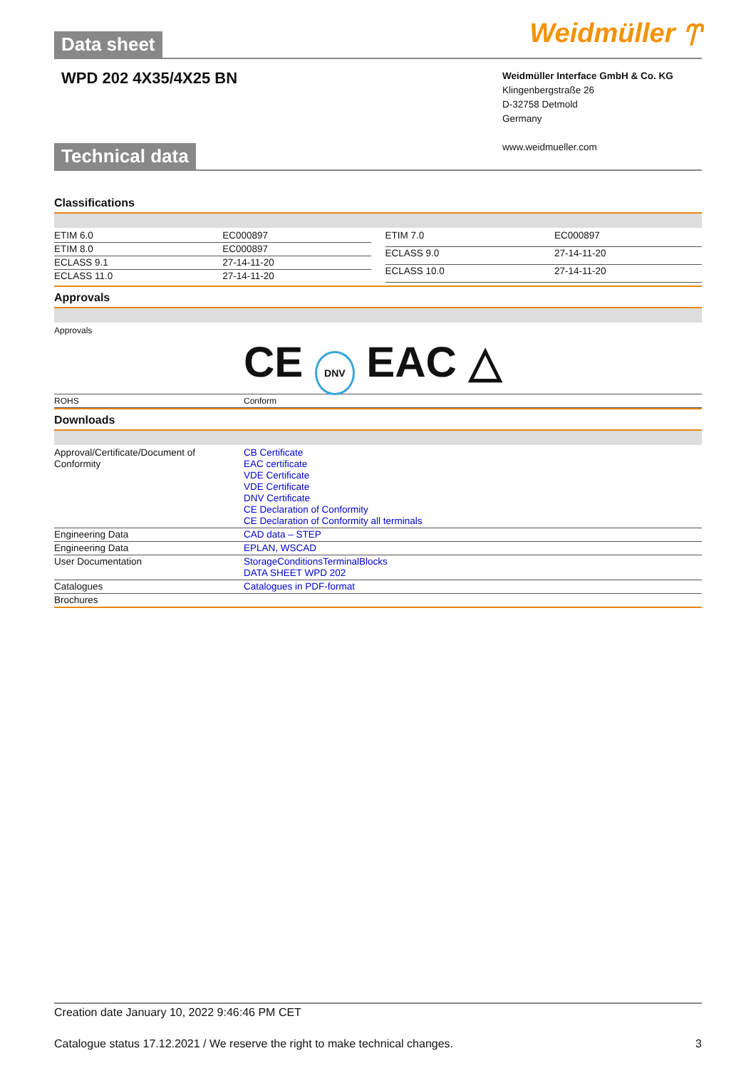Data sheet Weidmüller ⥾
WPD 202 4X35/4X25 BN
Weidmüller Interface GmbH & Co. KG
Klingenbergstraße 26
D-32758 Detmold
Germany
www.weidmueller.com
Technical data
Classifications
| ETIM 6.0 | EC000897 |
| ETIM 8.0 | EC000897 |
| ECLASS 9.1 | 27-14-11-20 |
| ECLASS 11.0 | 27-14-11-20 |
| ETIM 7.0 | EC000897 |
| ECLASS 9.0 | 27-14-11-20 |
| ECLASS 10.0 | 27-14-11-20 |
Approvals
Approvals
CE DNV EAC △
| ROHS | Conform |
Downloads
| Approval/Certificate/Document of Conformity | CB Certificate EAC certificate VDE Certificate VDE Certificate DNV Certificate CE Declaration of Conformity CE Declaration of Conformity all terminals |
| Engineering Data | CAD data – STEP |
| Engineering Data | EPLAN, WSCAD |
| User Documentation | StorageConditionsTerminalBlocks DATA SHEET WPD 202 |
| Catalogues | Catalogues in PDF-format |
| Brochures | |
Creation date January 10, 2022 9:46:46 PM CET
Catalogue status 17.12.2021 / We reserve the right to make technical changes. 3